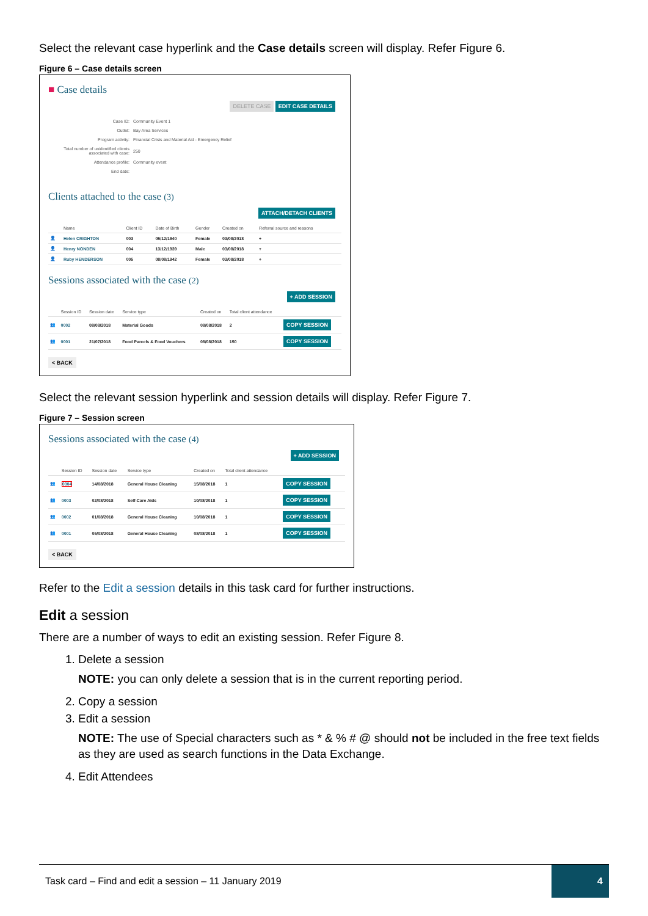Select the relevant case hyperlink and the Case details screen will display. Refer Figure 6.
Figure 6 – Case details screen
■ Case details
DELETE CASE EDIT CASE DETAILS
| Case ID: | Community Event 1 |
| Outlet: | Bay Area Services |
| Program activity: | Financial Crisis and Material Aid - Emergency Relief |
| Total number of unidentified clients associated with case: | 250 |
| Attendance profile: | Community event |
| End date: | |
Clients attached to the case (3)
ATTACH/DETACH CLIENTS
| | Name | Client ID | Date of Birth | Gender | Created on | Referral source and reasons |
| --- | --- | --- | --- | --- | --- | --- |
| 👤 | Helen CRIGHTON | 003 | 05/12/1940 | Female | 03/08/2018 | + |
| 👤 | Henry NONDEN | 004 | 13/12/1939 | Male | 03/08/2018 | + |
| 👤 | Ruby HENDERSON | 005 | 08/08/1942 | Female | 03/08/2018 | + |
Sessions associated with the case (2)
+ ADD SESSION
| | Session ID | Session date | Service type | Created on | Total client attendance | |
| --- | --- | --- | --- | --- | --- | --- |
| 👥 | 0002 | 08/08/2018 | Material Goods | 08/08/2018 | 2 | COPY SESSION |
| 👥 | 0001 | 21/07/2018 | Food Parcels & Food Vouchers | 08/08/2018 | 150 | COPY SESSION |
< BACK
Select the relevant session hyperlink and session details will display. Refer Figure 7.
Figure 7 – Session screen
Sessions associated with the case (4)
+ ADD SESSION
| | Session ID | Session date | Service type | Created on | Total client attendance | |
| --- | --- | --- | --- | --- | --- | --- |
| 👥 | 0004 | 14/08/2018 | General House Cleaning | 15/08/2018 | 1 | COPY SESSION |
| 👥 | 0003 | 02/08/2018 | Self-Care Aids | 10/08/2018 | 1 | COPY SESSION |
| 👥 | 0002 | 01/08/2018 | General House Cleaning | 10/08/2018 | 1 | COPY SESSION |
| 👥 | 0001 | 05/08/2018 | General House Cleaning | 08/08/2018 | 1 | COPY SESSION |
< BACK
Refer to the Edit a session details in this task card for further instructions.
Edit a session
There are a number of ways to edit an existing session. Refer Figure 8.
1. Delete a session
NOTE: you can only delete a session that is in the current reporting period.
2. Copy a session
3. Edit a session
NOTE: The use of Special characters such as * & % # @ should not be included in the free text fields as they are used as search functions in the Data Exchange.
4. Edit Attendees
Task card – Find and edit a session – 11 January 2019 4